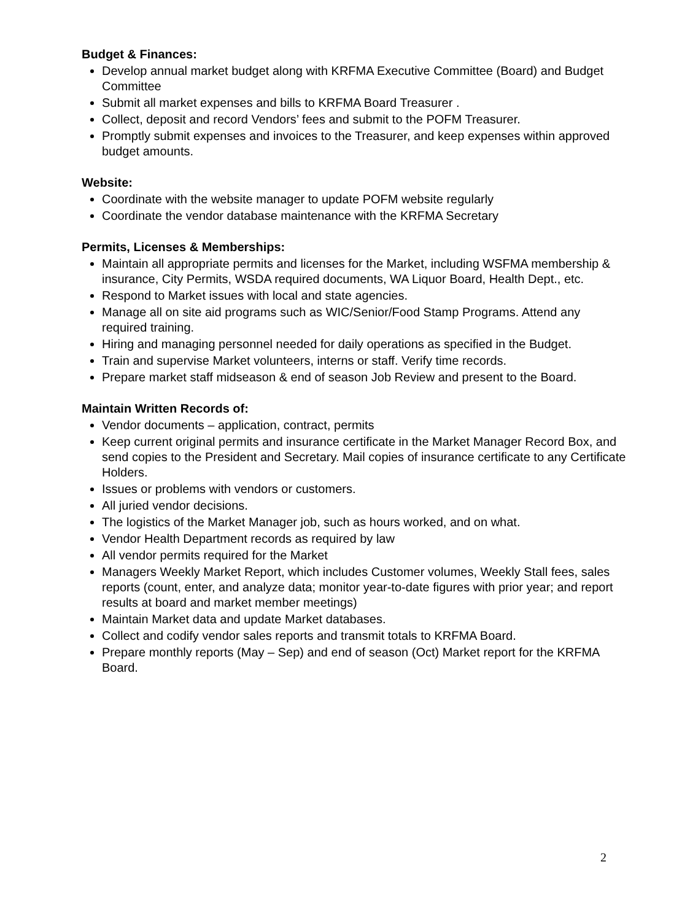Budget & Finances:
Develop annual market budget along with KRFMA Executive Committee (Board) and Budget Committee
Submit all market expenses and bills to KRFMA Board Treasurer .
Collect, deposit and record Vendors’ fees and submit to the POFM Treasurer.
Promptly submit expenses and invoices to the Treasurer, and keep expenses within approved budget amounts.
Website:
Coordinate with the website manager to update POFM website regularly
Coordinate the vendor database maintenance with the KRFMA Secretary
Permits, Licenses & Memberships:
Maintain all appropriate permits and licenses for the Market, including WSFMA membership & insurance, City Permits, WSDA required documents, WA Liquor Board, Health Dept., etc.
Respond to Market issues with local and state agencies.
Manage all on site aid programs such as WIC/Senior/Food Stamp Programs. Attend any required training.
Hiring and managing personnel needed for daily operations as specified in the Budget.
Train and supervise Market volunteers, interns or staff. Verify time records.
Prepare market staff midseason & end of season Job Review and present to the Board.
Maintain Written Records of:
Vendor documents – application, contract, permits
Keep current original permits and insurance certificate in the Market Manager Record Box, and send copies to the President and Secretary. Mail copies of insurance certificate to any Certificate Holders.
Issues or problems with vendors or customers.
All juried vendor decisions.
The logistics of the Market Manager job, such as hours worked, and on what.
Vendor Health Department records as required by law
All vendor permits required for the Market
Managers Weekly Market Report, which includes Customer volumes, Weekly Stall fees, sales reports (count, enter, and analyze data; monitor year-to-date figures with prior year; and report results at board and market member meetings)
Maintain Market data and update Market databases.
Collect and codify vendor sales reports and transmit totals to KRFMA Board.
Prepare monthly reports (May – Sep) and end of season (Oct) Market report for the KRFMA Board.
2